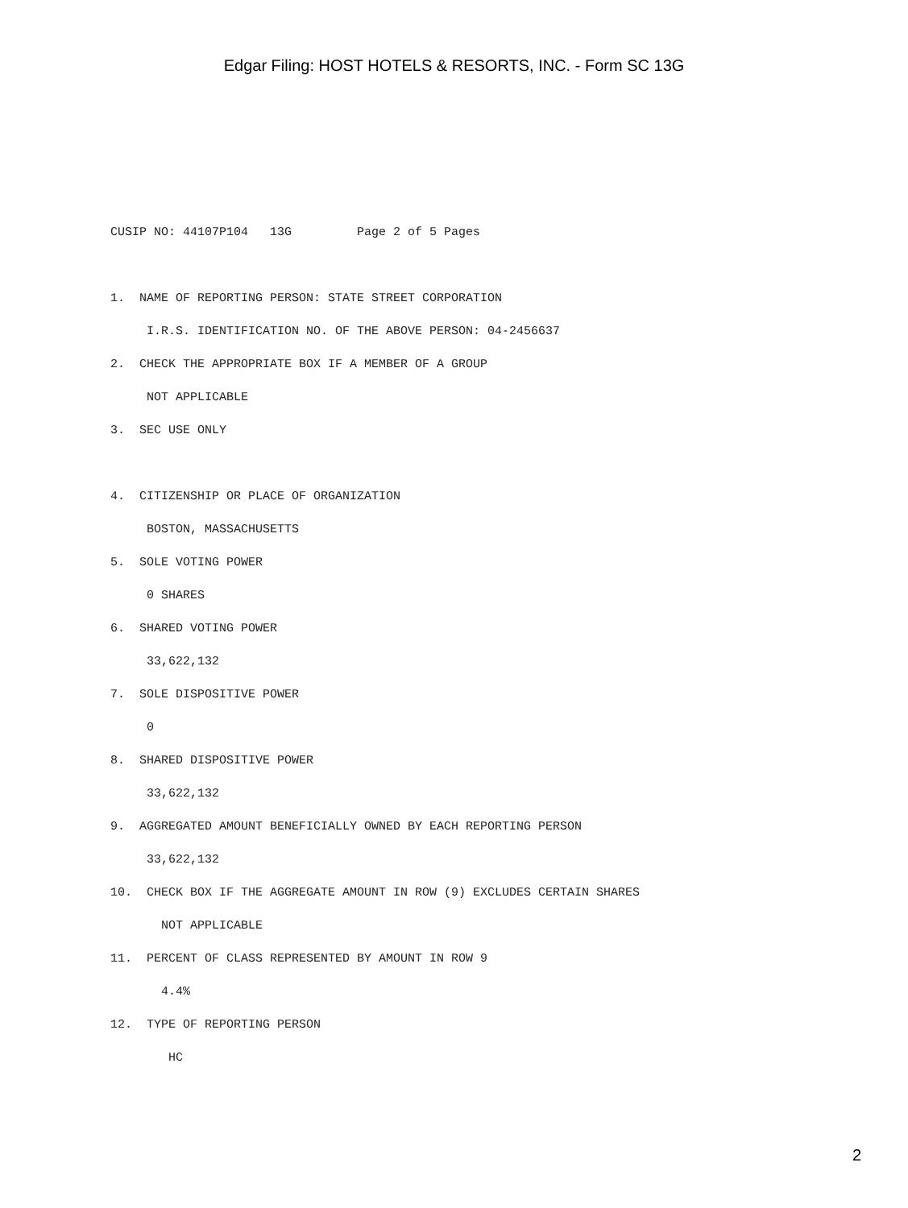Edgar Filing: HOST HOTELS & RESORTS, INC. - Form SC 13G
CUSIP NO: 44107P104   13G         Page 2 of 5 Pages

1.  NAME OF REPORTING PERSON: STATE STREET CORPORATION
     I.R.S. IDENTIFICATION NO. OF THE ABOVE PERSON: 04-2456637
2.  CHECK THE APPROPRIATE BOX IF A MEMBER OF A GROUP
     NOT APPLICABLE
3.  SEC USE ONLY

4.  CITIZENSHIP OR PLACE OF ORGANIZATION
     BOSTON, MASSACHUSETTS
5.  SOLE VOTING POWER
     0 SHARES
6.  SHARED VOTING POWER
     33,622,132
7.  SOLE DISPOSITIVE POWER
     0
8.  SHARED DISPOSITIVE POWER
     33,622,132
9.  AGGREGATED AMOUNT BENEFICIALLY OWNED BY EACH REPORTING PERSON
     33,622,132
10.  CHECK BOX IF THE AGGREGATE AMOUNT IN ROW (9) EXCLUDES CERTAIN SHARES
       NOT APPLICABLE
11.  PERCENT OF CLASS REPRESENTED BY AMOUNT IN ROW 9
       4.4%
12.  TYPE OF REPORTING PERSON
        HC
2